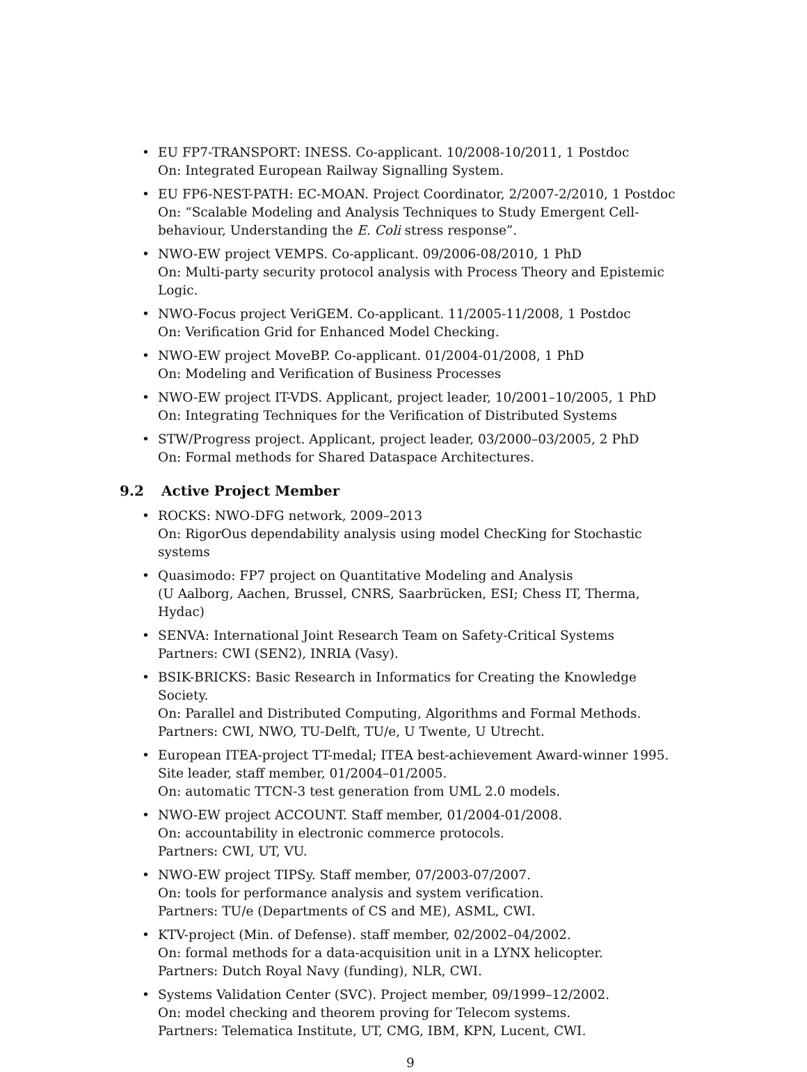• EU FP7-TRANSPORT: INESS. Co-applicant. 10/2008-10/2011, 1 Postdoc
On: Integrated European Railway Signalling System.
• EU FP6-NEST-PATH: EC-MOAN. Project Coordinator, 2/2007-2/2010, 1 Postdoc
On: “Scalable Modeling and Analysis Techniques to Study Emergent Cell-behaviour, Understanding the E. Coli stress response”.
• NWO-EW project VEMPS. Co-applicant. 09/2006-08/2010, 1 PhD
On: Multi-party security protocol analysis with Process Theory and Epistemic Logic.
• NWO-Focus project VeriGEM. Co-applicant. 11/2005-11/2008, 1 Postdoc
On: Verification Grid for Enhanced Model Checking.
• NWO-EW project MoveBP. Co-applicant. 01/2004-01/2008, 1 PhD
On: Modeling and Verification of Business Processes
• NWO-EW project IT-VDS. Applicant, project leader, 10/2001–10/2005, 1 PhD
On: Integrating Techniques for the Verification of Distributed Systems
• STW/Progress project. Applicant, project leader, 03/2000–03/2005, 2 PhD
On: Formal methods for Shared Dataspace Architectures.
9.2 Active Project Member
• ROCKS: NWO-DFG network, 2009–2013
On: RigorOus dependability analysis using model ChecKing for Stochastic systems
• Quasimodo: FP7 project on Quantitative Modeling and Analysis
(U Aalborg, Aachen, Brussel, CNRS, Saarbrücken, ESI; Chess IT, Therma, Hydac)
• SENVA: International Joint Research Team on Safety-Critical Systems
Partners: CWI (SEN2), INRIA (Vasy).
• BSIK-BRICKS: Basic Research in Informatics for Creating the Knowledge Society.
On: Parallel and Distributed Computing, Algorithms and Formal Methods.
Partners: CWI, NWO, TU-Delft, TU/e, U Twente, U Utrecht.
• European ITEA-project TT-medal; ITEA best-achievement Award-winner 1995. Site leader, staff member, 01/2004–01/2005.
On: automatic TTCN-3 test generation from UML 2.0 models.
• NWO-EW project ACCOUNT. Staff member, 01/2004-01/2008.
On: accountability in electronic commerce protocols.
Partners: CWI, UT, VU.
• NWO-EW project TIPSy. Staff member, 07/2003-07/2007.
On: tools for performance analysis and system verification.
Partners: TU/e (Departments of CS and ME), ASML, CWI.
• KTV-project (Min. of Defense). staff member, 02/2002–04/2002.
On: formal methods for a data-acquisition unit in a LYNX helicopter.
Partners: Dutch Royal Navy (funding), NLR, CWI.
• Systems Validation Center (SVC). Project member, 09/1999–12/2002.
On: model checking and theorem proving for Telecom systems.
Partners: Telematica Institute, UT, CMG, IBM, KPN, Lucent, CWI.
9